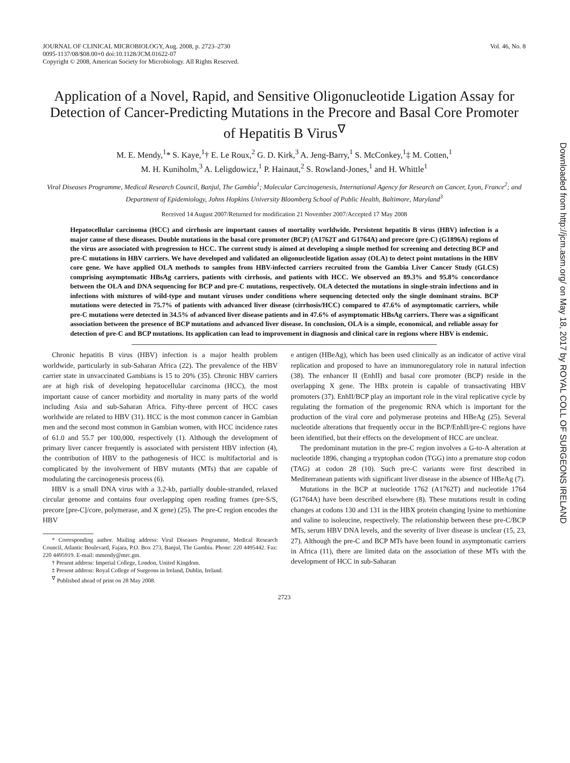JOURNAL OF CLINICAL MICROBIOLOGY, Aug. 2008, p. 2723–2730
0095-1137/08/$08.00+0 doi:10.1128/JCM.01622-07
Copyright © 2008, American Society for Microbiology. All Rights Reserved.
Vol. 46, No. 8
Application of a Novel, Rapid, and Sensitive Oligonucleotide Ligation Assay for Detection of Cancer-Predicting Mutations in the Precore and Basal Core Promoter of Hepatitis B Virus<sup>∇</sup>
M. E. Mendy,<sup>1</sup>* S. Kaye,<sup>1</sup>† E. Le Roux,<sup>2</sup> G. D. Kirk,<sup>3</sup> A. Jeng-Barry,<sup>1</sup> S. McConkey,<sup>1</sup>‡ M. Cotten,<sup>1</sup>
M. H. Kuniholm,<sup>3</sup> A. Leligdowicz,<sup>1</sup> P. Hainaut,<sup>2</sup> S. Rowland-Jones,<sup>1</sup> and H. Whittle<sup>1</sup>
Viral Diseases Programme, Medical Research Council, Banjul, The Gambia<sup>1</sup>; Molecular Carcinogenesis, International Agency for Research on Cancer, Lyon, France<sup>2</sup>; and Department of Epidemiology, Johns Hopkins University Bloomberg School of Public Health, Baltimore, Maryland<sup>3</sup>
Received 14 August 2007/Returned for modification 21 November 2007/Accepted 17 May 2008
Hepatocellular carcinoma (HCC) and cirrhosis are important causes of mortality worldwide. Persistent hepatitis B virus (HBV) infection is a major cause of these diseases. Double mutations in the basal core promoter (BCP) (A1762T and G1764A) and precore (pre-C) (G1896A) regions of the virus are associated with progression to HCC. The current study is aimed at developing a simple method for screening and detecting BCP and pre-C mutations in HBV carriers. We have developed and validated an oligonucleotide ligation assay (OLA) to detect point mutations in the HBV core gene. We have applied OLA methods to samples from HBV-infected carriers recruited from the Gambia Liver Cancer Study (GLCS) comprising asymptomatic HBsAg carriers, patients with cirrhosis, and patients with HCC. We observed an 89.3% and 95.8% concordance between the OLA and DNA sequencing for BCP and pre-C mutations, respectively. OLA detected the mutations in single-strain infections and in infections with mixtures of wild-type and mutant viruses under conditions where sequencing detected only the single dominant strains. BCP mutations were detected in 75.7% of patients with advanced liver disease (cirrhosis/HCC) compared to 47.6% of asymptomatic carriers, while pre-C mutations were detected in 34.5% of advanced liver disease patients and in 47.6% of asymptomatic HBsAg carriers. There was a significant association between the presence of BCP mutations and advanced liver disease. In conclusion, OLA is a simple, economical, and reliable assay for detection of pre-C and BCP mutations. Its application can lead to improvement in diagnosis and clinical care in regions where HBV is endemic.
Chronic hepatitis B virus (HBV) infection is a major health problem worldwide, particularly in sub-Saharan Africa (22). The prevalence of the HBV carrier state in unvaccinated Gambians is 15 to 20% (35). Chronic HBV carriers are at high risk of developing hepatocellular carcinoma (HCC), the most important cause of cancer morbidity and mortality in many parts of the world including Asia and sub-Saharan Africa. Fifty-three percent of HCC cases worldwide are related to HBV (31). HCC is the most common cancer in Gambian men and the second most common in Gambian women, with HCC incidence rates of 61.0 and 55.7 per 100,000, respectively (1). Although the development of primary liver cancer frequently is associated with persistent HBV infection (4), the contribution of HBV to the pathogenesis of HCC is multifactorial and is complicated by the involvement of HBV mutants (MTs) that are capable of modulating the carcinogenesis process (6).
HBV is a small DNA virus with a 3.2-kb, partially double-stranded, relaxed circular genome and contains four overlapping open reading frames (pre-S/S, precore [pre-C]/core, polymerase, and X gene) (25). The pre-C region encodes the HBV
* Corresponding author. Mailing address: Viral Diseases Programme, Medical Research Council, Atlantic Boulevard, Fajara, P.O. Box 273, Banjul, The Gambia. Phone: 220 4495442. Fax: 220 4495919. E-mail: mmendy@mrc.gm.
† Present address: Imperial College, London, United Kingdom.
‡ Present address: Royal College of Surgeons in Ireland, Dublin, Ireland.
<sup>∇</sup> Published ahead of print on 28 May 2008.
e antigen (HBeAg), which has been used clinically as an indicator of active viral replication and proposed to have an immunoregulatory role in natural infection (38). The enhancer II (EnhII) and basal core promoter (BCP) reside in the overlapping X gene. The HBx protein is capable of transactivating HBV promoters (37). EnhII/BCP play an important role in the viral replicative cycle by regulating the formation of the pregenomic RNA which is important for the production of the viral core and polymerase proteins and HBeAg (25). Several nucleotide alterations that frequently occur in the BCP/EnhII/pre-C regions have been identified, but their effects on the development of HCC are unclear.
The predominant mutation in the pre-C region involves a G-to-A alteration at nucleotide 1896, changing a tryptophan codon (TGG) into a premature stop codon (TAG) at codon 28 (10). Such pre-C variants were first described in Mediterranean patients with significant liver disease in the absence of HBeAg (7).
Mutations in the BCP at nucleotide 1762 (A1762T) and nucleotide 1764 (G1764A) have been described elsewhere (8). These mutations result in coding changes at codons 130 and 131 in the HBX protein changing lysine to methionine and valine to isoleucine, respectively. The relationship between these pre-C/BCP MTs, serum HBV DNA levels, and the severity of liver disease is unclear (15, 23, 27). Although the pre-C and BCP MTs have been found in asymptomatic carriers in Africa (11), there are limited data on the association of these MTs with the development of HCC in sub-Saharan
2723
Downloaded from http://jcm.asm.org/ on May 18, 2017 by ROYAL COLL OF SURGEONS IRELAND